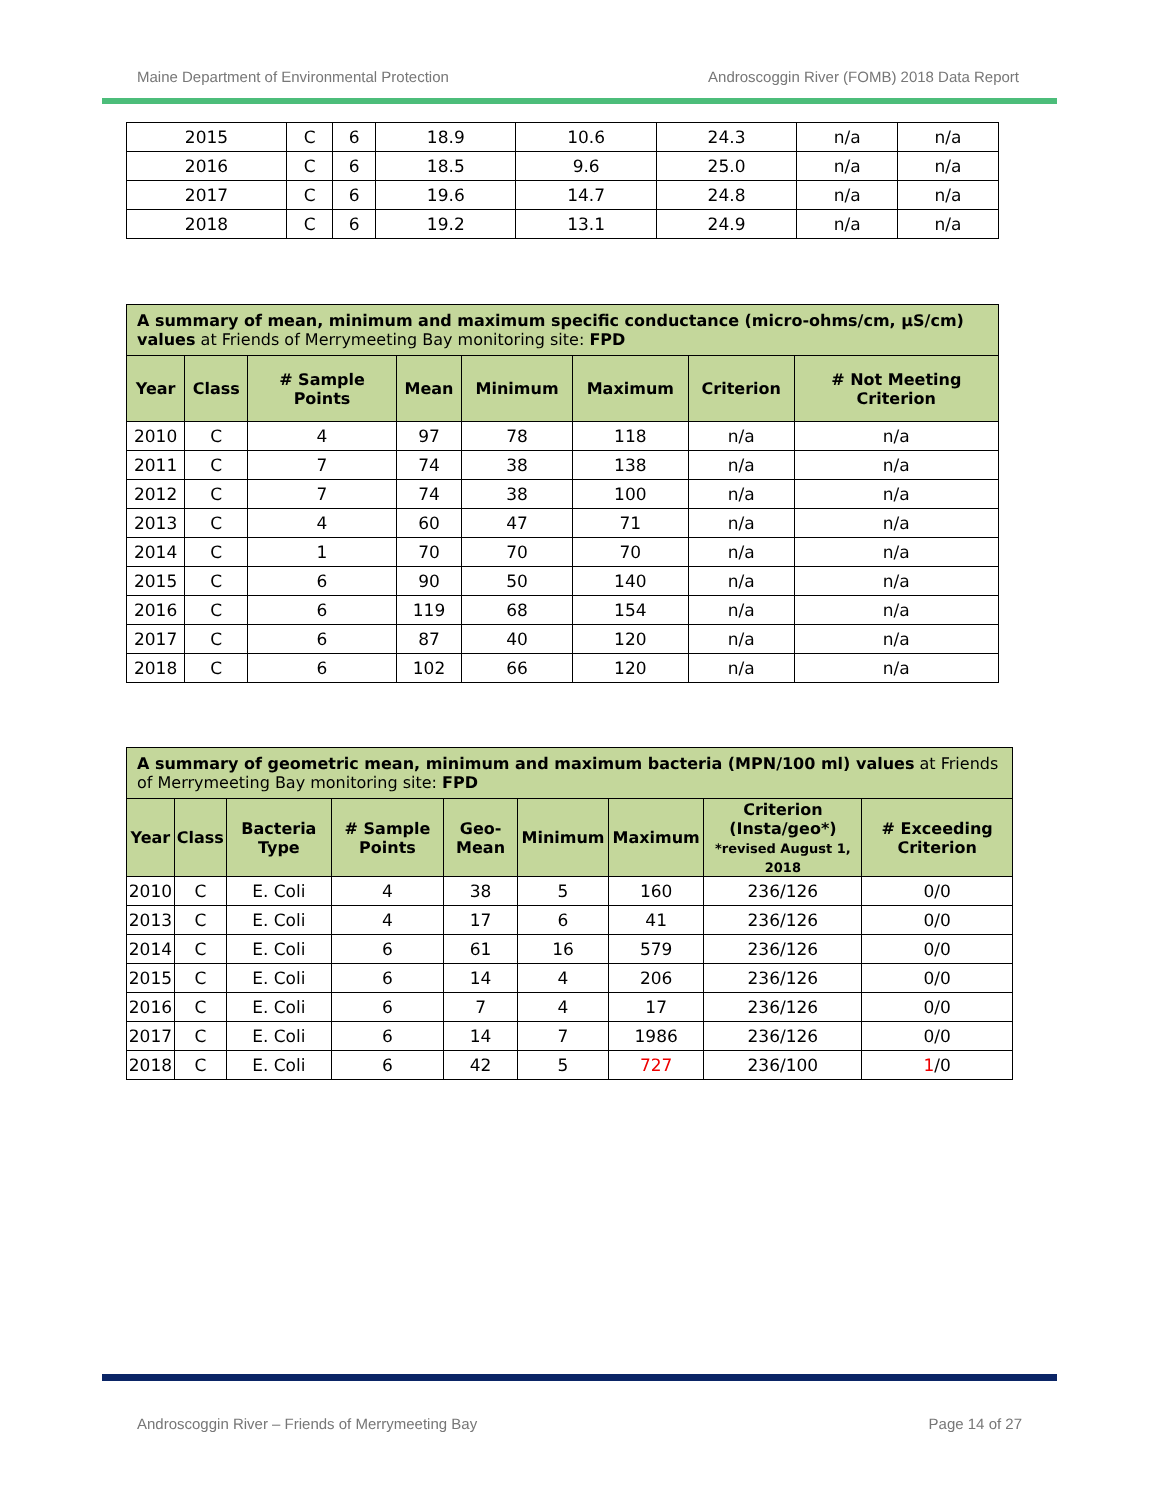Maine Department of Environmental Protection Androscoggin River (FOMB) 2018 Data Report
| 2015 | C | 6 | 18.9 | 10.6 | 24.3 | n/a | n/a |
| 2016 | C | 6 | 18.5 | 9.6 | 25.0 | n/a | n/a |
| 2017 | C | 6 | 19.6 | 14.7 | 24.8 | n/a | n/a |
| 2018 | C | 6 | 19.2 | 13.1 | 24.9 | n/a | n/a |
| A summary of mean, minimum and maximum specific conductance (micro-ohms/cm, µS/cm) values at Friends of Merrymeeting Bay monitoring site: FPD | | | | | | | |
| Year | Class | # Sample Points | Mean | Minimum | Maximum | Criterion | # Not Meeting Criterion |
| 2010 | C | 4 | 97 | 78 | 118 | n/a | n/a |
| 2011 | C | 7 | 74 | 38 | 138 | n/a | n/a |
| 2012 | C | 7 | 74 | 38 | 100 | n/a | n/a |
| 2013 | C | 4 | 60 | 47 | 71 | n/a | n/a |
| 2014 | C | 1 | 70 | 70 | 70 | n/a | n/a |
| 2015 | C | 6 | 90 | 50 | 140 | n/a | n/a |
| 2016 | C | 6 | 119 | 68 | 154 | n/a | n/a |
| 2017 | C | 6 | 87 | 40 | 120 | n/a | n/a |
| 2018 | C | 6 | 102 | 66 | 120 | n/a | n/a |
| A summary of geometric mean, minimum and maximum bacteria (MPN/100 ml) values at Friends of Merrymeeting Bay monitoring site: FPD | | | | | | | | |
| Year | Class | Bacteria Type | # Sample Points | Geo-Mean | Minimum | Maximum | Criterion (Insta/geo*) *revised August 1, 2018 | # Exceeding Criterion |
| 2010 | C | E. Coli | 4 | 38 | 5 | 160 | 236/126 | 0/0 |
| 2013 | C | E. Coli | 4 | 17 | 6 | 41 | 236/126 | 0/0 |
| 2014 | C | E. Coli | 6 | 61 | 16 | 579 | 236/126 | 0/0 |
| 2015 | C | E. Coli | 6 | 14 | 4 | 206 | 236/126 | 0/0 |
| 2016 | C | E. Coli | 6 | 7 | 4 | 17 | 236/126 | 0/0 |
| 2017 | C | E. Coli | 6 | 14 | 7 | 1986 | 236/126 | 0/0 |
| 2018 | C | E. Coli | 6 | 42 | 5 | 727 | 236/100 | 1 /0 |
Androscoggin River – Friends of Merrymeeting Bay Page 14 of 27